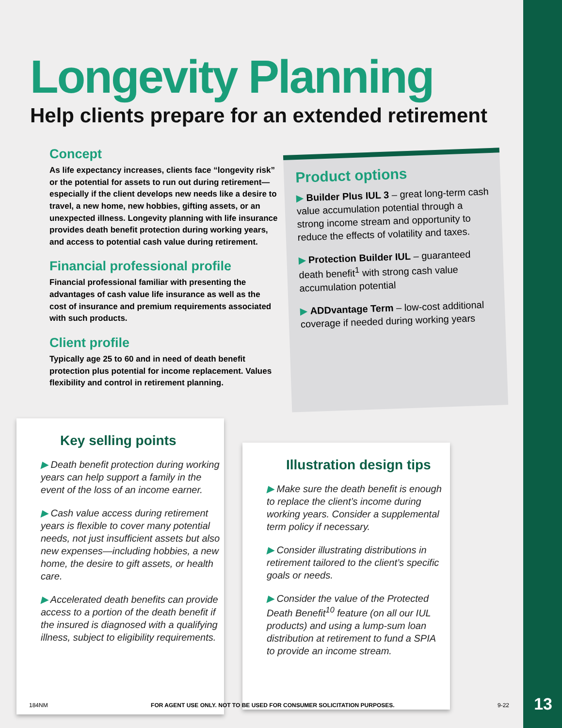Longevity Planning
Help clients prepare for an extended retirement
Concept
As life expectancy increases, clients face “longevity risk” or the potential for assets to run out during retirement—especially if the client develops new needs like a desire to travel, a new home, new hobbies, gifting assets, or an unexpected illness. Longevity planning with life insurance provides death benefit protection during working years, and access to potential cash value during retirement.
Financial professional profile
Financial professional familiar with presenting the advantages of cash value life insurance as well as the cost of insurance and premium requirements associated with such products.
Client profile
Typically age 25 to 60 and in need of death benefit protection plus potential for income replacement. Values flexibility and control in retirement planning.
Product options
▶ Builder Plus IUL 3 – great long-term cash value accumulation potential through a strong income stream and opportunity to reduce the effects of volatility and taxes.
▶ Protection Builder IUL – guaranteed death benefit<sup>1</sup> with strong cash value accumulation potential
▶ ADDvantage Term – low-cost additional coverage if needed during working years
Key selling points
▶ Death benefit protection during working years can help support a family in the event of the loss of an income earner.
▶ Cash value access during retirement years is flexible to cover many potential needs, not just insufficient assets but also new expenses—including hobbies, a new home, the desire to gift assets, or health care.
▶ Accelerated death benefits can provide access to a portion of the death benefit if the insured is diagnosed with a qualifying illness, subject to eligibility requirements.
Illustration design tips
▶ Make sure the death benefit is enough to replace the client’s income during working years. Consider a supplemental term policy if necessary.
▶ Consider illustrating distributions in retirement tailored to the client’s specific goals or needs.
▶ Consider the value of the Protected Death Benefit<sup>10</sup> feature (on all our IUL products) and using a lump-sum loan distribution at retirement to fund a SPIA to provide an income stream.
184NM FOR AGENT USE ONLY. NOT TO BE USED FOR CONSUMER SOLICITATION PURPOSES. 9-22 13